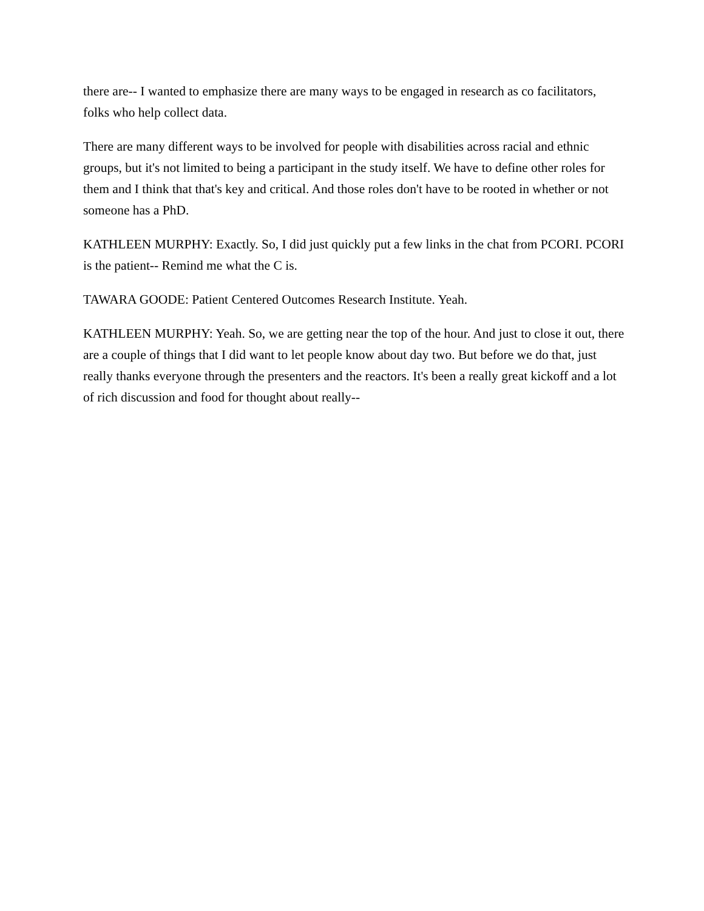there are-- I wanted to emphasize there are many ways to be engaged in research as co facilitators, folks who help collect data.
There are many different ways to be involved for people with disabilities across racial and ethnic groups, but it's not limited to being a participant in the study itself. We have to define other roles for them and I think that that's key and critical. And those roles don't have to be rooted in whether or not someone has a PhD.
KATHLEEN MURPHY: Exactly. So, I did just quickly put a few links in the chat from PCORI. PCORI is the patient-- Remind me what the C is.
TAWARA GOODE: Patient Centered Outcomes Research Institute. Yeah.
KATHLEEN MURPHY: Yeah. So, we are getting near the top of the hour. And just to close it out, there are a couple of things that I did want to let people know about day two. But before we do that, just really thanks everyone through the presenters and the reactors. It's been a really great kickoff and a lot of rich discussion and food for thought about really--